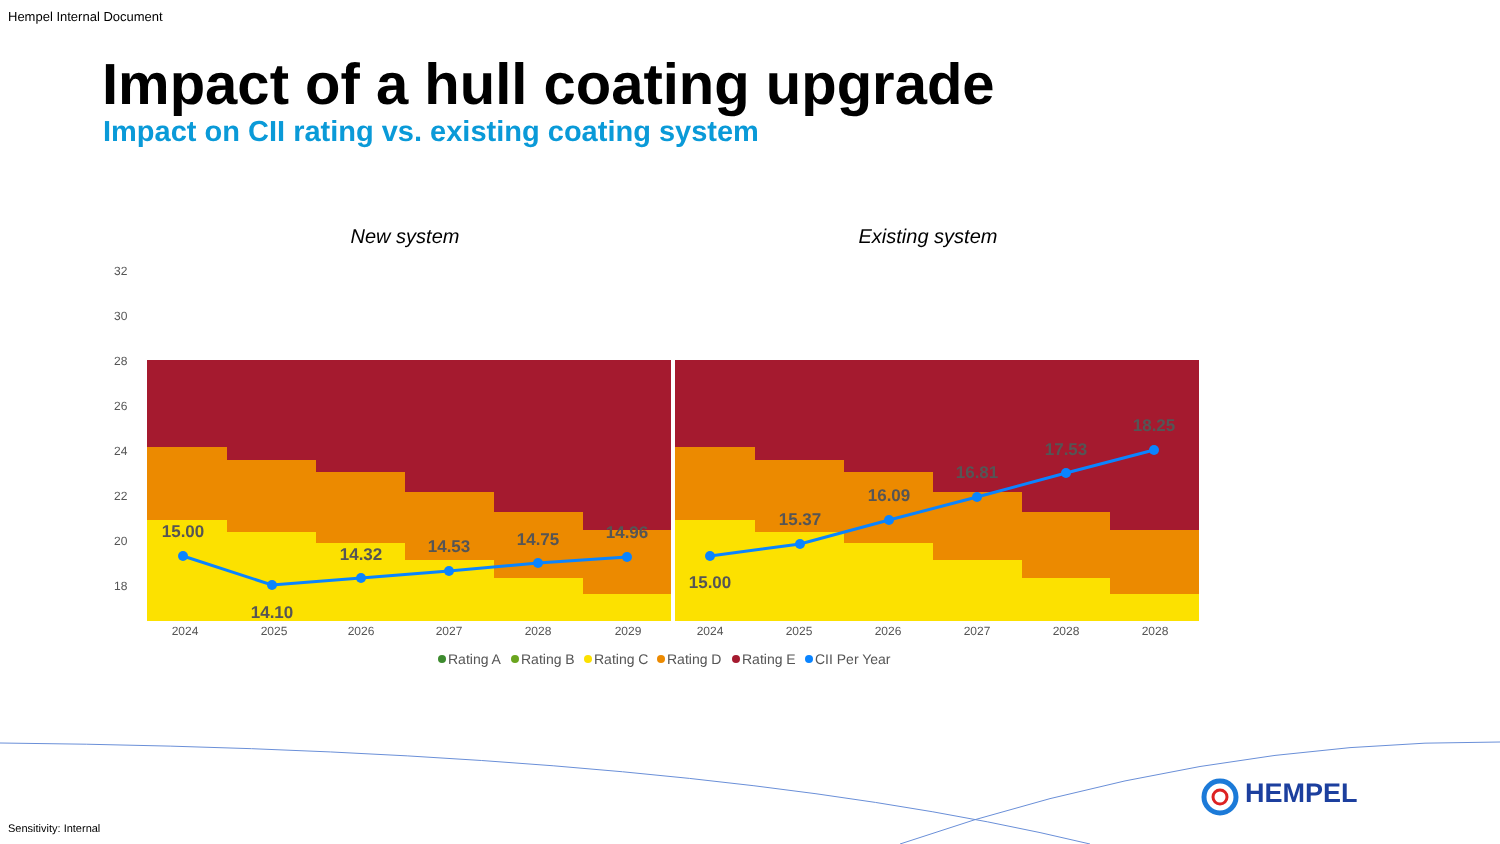Hempel Internal Document
Impact of a hull coating upgrade
Impact on CII rating vs. existing coating system
New system
Existing system
32
30
28
26
24
22
20
18
15.00
14.10
14.32
14.53
14.75
14.96
15.00
15.37
16.09
16.81
17.53
18.25
2024
2025
2026
2027
2028
2029
2024
2025
2026
2027
2028
2028
Rating A
Rating B
Rating C
Rating D
Rating E
CII Per Year
HEMPEL
Sensitivity: Internal